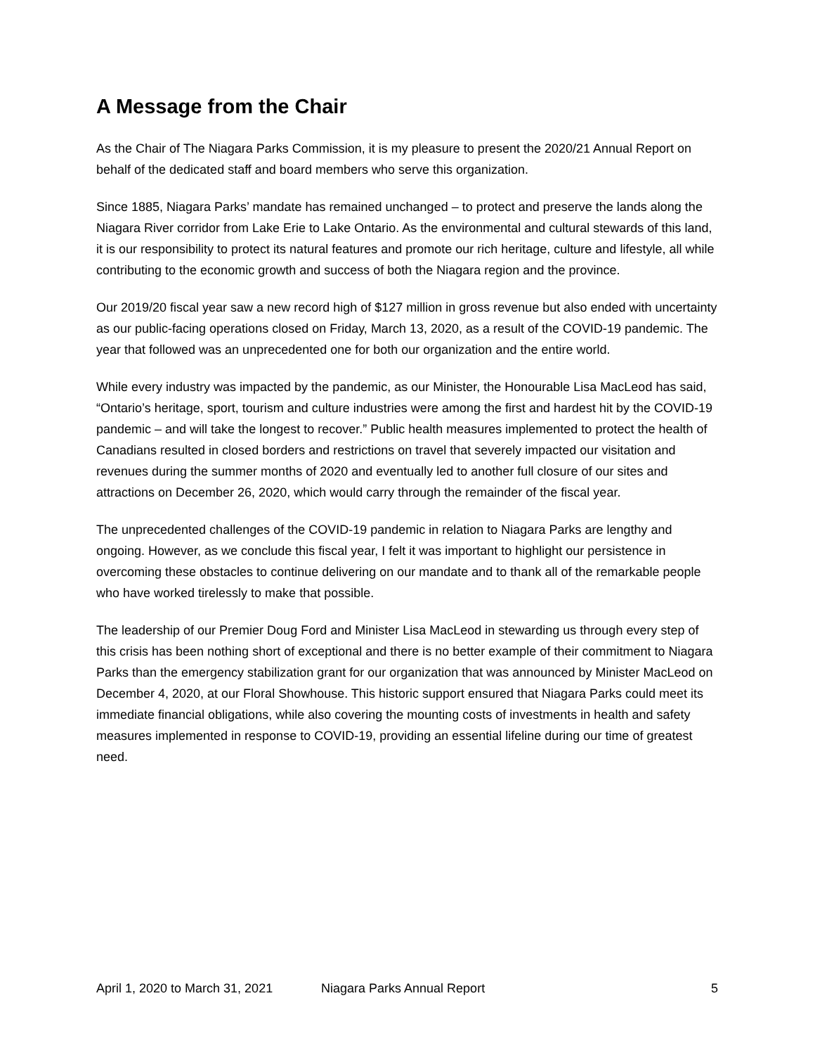A Message from the Chair
As the Chair of The Niagara Parks Commission, it is my pleasure to present the 2020/21 Annual Report on behalf of the dedicated staff and board members who serve this organization.
Since 1885, Niagara Parks’ mandate has remained unchanged – to protect and preserve the lands along the Niagara River corridor from Lake Erie to Lake Ontario. As the environmental and cultural stewards of this land, it is our responsibility to protect its natural features and promote our rich heritage, culture and lifestyle, all while contributing to the economic growth and success of both the Niagara region and the province.
Our 2019/20 fiscal year saw a new record high of $127 million in gross revenue but also ended with uncertainty as our public-facing operations closed on Friday, March 13, 2020, as a result of the COVID-19 pandemic. The year that followed was an unprecedented one for both our organization and the entire world.
While every industry was impacted by the pandemic, as our Minister, the Honourable Lisa MacLeod has said, “Ontario’s heritage, sport, tourism and culture industries were among the first and hardest hit by the COVID-19 pandemic – and will take the longest to recover.” Public health measures implemented to protect the health of Canadians resulted in closed borders and restrictions on travel that severely impacted our visitation and revenues during the summer months of 2020 and eventually led to another full closure of our sites and attractions on December 26, 2020, which would carry through the remainder of the fiscal year.
The unprecedented challenges of the COVID-19 pandemic in relation to Niagara Parks are lengthy and ongoing. However, as we conclude this fiscal year, I felt it was important to highlight our persistence in overcoming these obstacles to continue delivering on our mandate and to thank all of the remarkable people who have worked tirelessly to make that possible.
The leadership of our Premier Doug Ford and Minister Lisa MacLeod in stewarding us through every step of this crisis has been nothing short of exceptional and there is no better example of their commitment to Niagara Parks than the emergency stabilization grant for our organization that was announced by Minister MacLeod on December 4, 2020, at our Floral Showhouse. This historic support ensured that Niagara Parks could meet its immediate financial obligations, while also covering the mounting costs of investments in health and safety measures implemented in response to COVID-19, providing an essential lifeline during our time of greatest need.
April 1, 2020 to March 31, 2021 Niagara Parks Annual Report 5